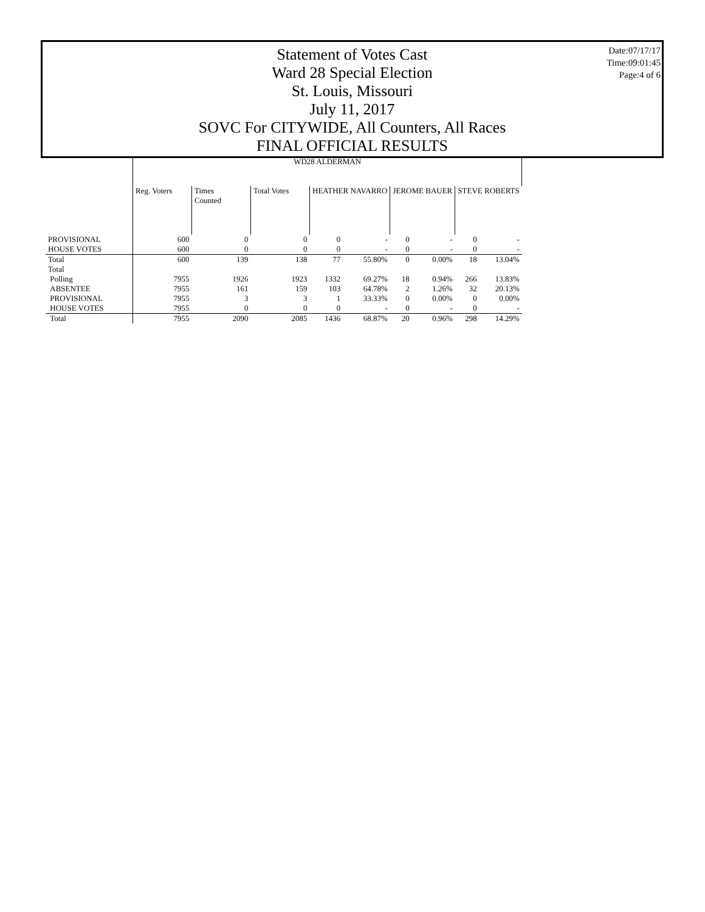Date:07/17/17
Time:09:01:45
Page:4 of 6
Statement of Votes Cast
Ward 28 Special Election
St. Louis, Missouri
July 11, 2017
SOVC For CITYWIDE, All Counters, All Races
FINAL OFFICIAL RESULTS
| | WD28 ALDERMAN | | | | | | | | |
| --- | --- | --- | --- | --- | --- | --- | --- | --- | --- |
| | Reg. Voters | Times Counted | Total Votes | HEATHER NAVARRO | | JEROME BAUER | | STEVE ROBERTS | |
| PROVISIONAL | 600 | 0 | 0 | 0 | - | 0 | - | 0 | - |
| HOUSE VOTES | 600 | 0 | 0 | 0 | - | 0 | - | 0 | - |
| Total | 600 | 139 | 138 | 77 | 55.80% | 0 | 0.00% | 18 | 13.04% |
| Total | | | | | | | | | |
| Polling | 7955 | 1926 | 1923 | 1332 | 69.27% | 18 | 0.94% | 266 | 13.83% |
| ABSENTEE | 7955 | 161 | 159 | 103 | 64.78% | 2 | 1.26% | 32 | 20.13% |
| PROVISIONAL | 7955 | 3 | 3 | 1 | 33.33% | 0 | 0.00% | 0 | 0.00% |
| HOUSE VOTES | 7955 | 0 | 0 | 0 | - | 0 | - | 0 | - |
| Total | 7955 | 2090 | 2085 | 1436 | 68.87% | 20 | 0.96% | 298 | 14.29% |